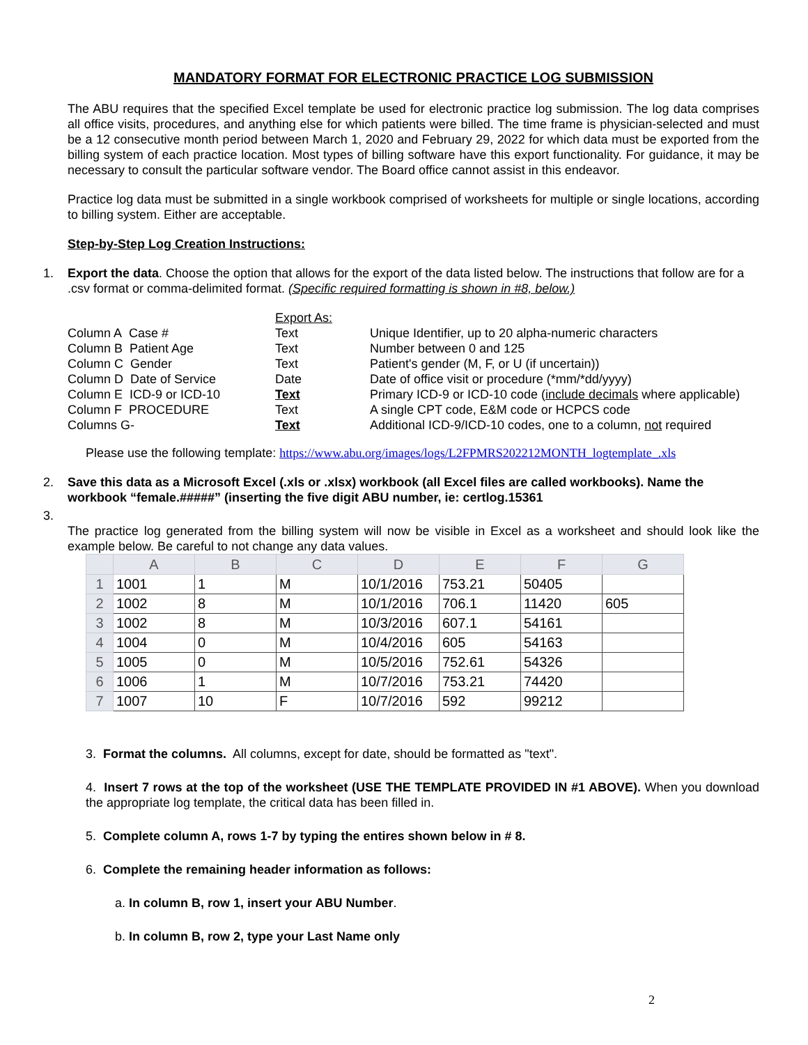MANDATORY FORMAT FOR ELECTRONIC PRACTICE LOG SUBMISSION
The ABU requires that the specified Excel template be used for electronic practice log submission. The log data comprises all office visits, procedures, and anything else for which patients were billed. The time frame is physician-selected and must be a 12 consecutive month period between March 1, 2020 and February 29, 2022 for which data must be exported from the billing system of each practice location. Most types of billing software have this export functionality. For guidance, it may be necessary to consult the particular software vendor. The Board office cannot assist in this endeavor.
Practice log data must be submitted in a single workbook comprised of worksheets for multiple or single locations, according to billing system. Either are acceptable.
Step-by-Step Log Creation Instructions:
1. Export the data. Choose the option that allows for the export of the data listed below. The instructions that follow are for a .csv format or comma-delimited format. (Specific required formatting is shown in #8, below.)
| | Export As: | |
| Column A Case # | Text | Unique Identifier, up to 20 alpha-numeric characters |
| Column B Patient Age | Text | Number between 0 and 125 |
| Column C Gender | Text | Patient's gender (M, F, or U (if uncertain)) |
| Column D Date of Service | Date | Date of office visit or procedure (*mm/*dd/yyyy) |
| Column E ICD-9 or ICD-10 | Text | Primary ICD-9 or ICD-10 code ( include decimals where applicable) |
| Column F PROCEDURE | Text | A single CPT code, E&M code or HCPCS code |
| Columns G- | Text | Additional ICD-9/ICD-10 codes, one to a column, not required |
Please use the following template: https://www.abu.org/images/logs/L2FPMRS202212MONTH_logtemplate_.xls
2. Save this data as a Microsoft Excel (.xls or .xlsx) workbook (all Excel files are called workbooks). Name the workbook “female.#####” (inserting the five digit ABU number, ie: certlog.15361
3.
The practice log generated from the billing system will now be visible in Excel as a worksheet and should look like the example below. Be careful to not change any data values.
| | A | B | C | D | E | F | G |
| --- | --- | --- | --- | --- | --- | --- | --- |
| 1 | 1001 | 1 | M | 10/1/2016 | 753.21 | 50405 | |
| 2 | 1002 | 8 | M | 10/1/2016 | 706.1 | 11420 | 605 |
| 3 | 1002 | 8 | M | 10/3/2016 | 607.1 | 54161 | |
| 4 | 1004 | 0 | M | 10/4/2016 | 605 | 54163 | |
| 5 | 1005 | 0 | M | 10/5/2016 | 752.61 | 54326 | |
| 6 | 1006 | 1 | M | 10/7/2016 | 753.21 | 74420 | |
| 7 | 1007 | 10 | F | 10/7/2016 | 592 | 99212 | |
3. Format the columns. All columns, except for date, should be formatted as "text".
4. Insert 7 rows at the top of the worksheet (USE THE TEMPLATE PROVIDED IN #1 ABOVE). When you download the appropriate log template, the critical data has been filled in.
5. Complete column A, rows 1-7 by typing the entires shown below in # 8.
6. Complete the remaining header information as follows:
a. In column B, row 1, insert your ABU Number.
b. In column B, row 2, type your Last Name only
2